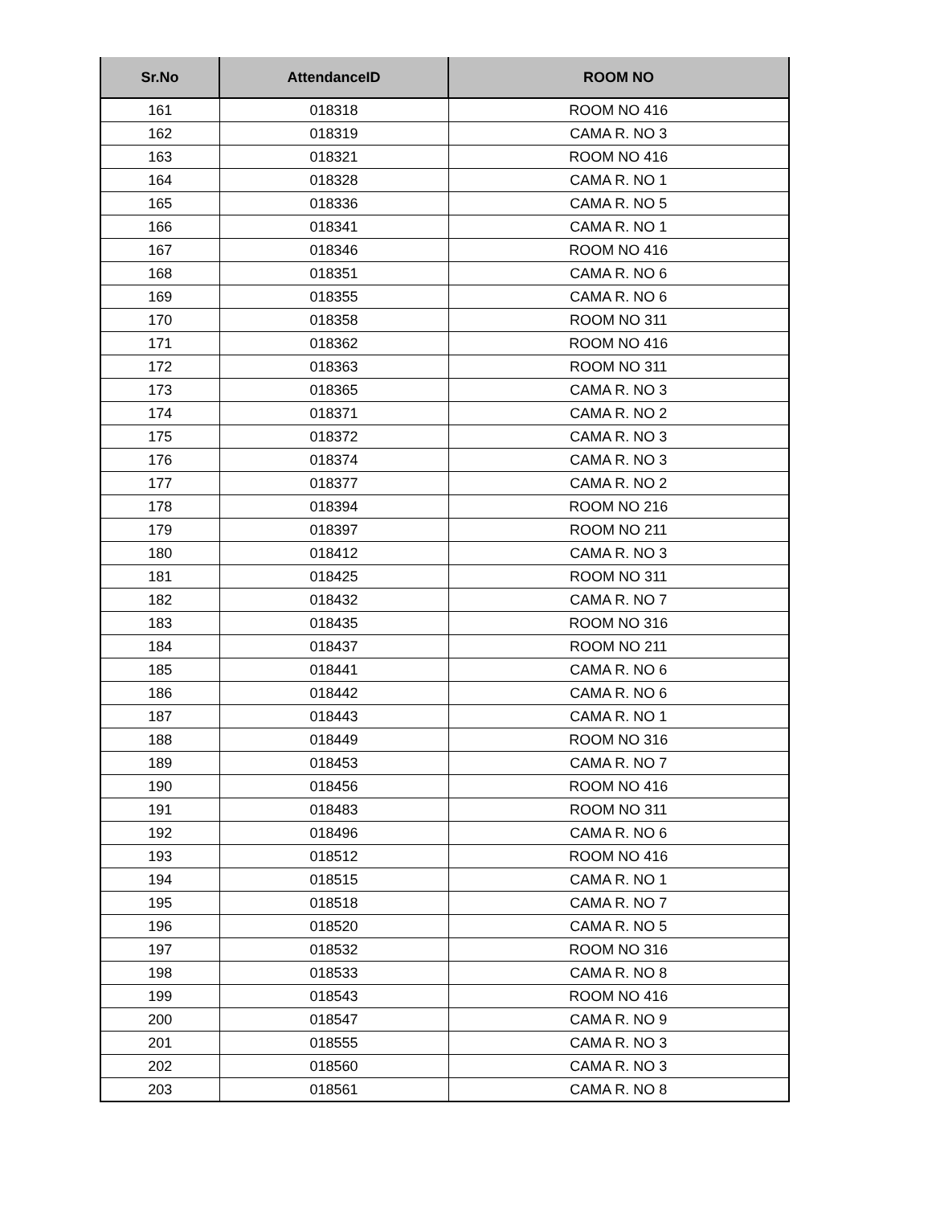| Sr.No | AttendanceID | ROOM NO |
| --- | --- | --- |
| 161 | 018318 | ROOM NO 416 |
| 162 | 018319 | CAMA R. NO 3 |
| 163 | 018321 | ROOM NO 416 |
| 164 | 018328 | CAMA R. NO 1 |
| 165 | 018336 | CAMA R. NO 5 |
| 166 | 018341 | CAMA R. NO 1 |
| 167 | 018346 | ROOM NO 416 |
| 168 | 018351 | CAMA R. NO 6 |
| 169 | 018355 | CAMA R. NO 6 |
| 170 | 018358 | ROOM NO 311 |
| 171 | 018362 | ROOM NO 416 |
| 172 | 018363 | ROOM NO 311 |
| 173 | 018365 | CAMA R. NO 3 |
| 174 | 018371 | CAMA R. NO 2 |
| 175 | 018372 | CAMA R. NO 3 |
| 176 | 018374 | CAMA R. NO 3 |
| 177 | 018377 | CAMA R. NO 2 |
| 178 | 018394 | ROOM NO 216 |
| 179 | 018397 | ROOM NO 211 |
| 180 | 018412 | CAMA R. NO 3 |
| 181 | 018425 | ROOM NO 311 |
| 182 | 018432 | CAMA R. NO 7 |
| 183 | 018435 | ROOM NO 316 |
| 184 | 018437 | ROOM NO 211 |
| 185 | 018441 | CAMA R. NO 6 |
| 186 | 018442 | CAMA R. NO 6 |
| 187 | 018443 | CAMA R. NO 1 |
| 188 | 018449 | ROOM NO 316 |
| 189 | 018453 | CAMA R. NO 7 |
| 190 | 018456 | ROOM NO 416 |
| 191 | 018483 | ROOM NO 311 |
| 192 | 018496 | CAMA R. NO 6 |
| 193 | 018512 | ROOM NO 416 |
| 194 | 018515 | CAMA R. NO 1 |
| 195 | 018518 | CAMA R. NO 7 |
| 196 | 018520 | CAMA R. NO 5 |
| 197 | 018532 | ROOM NO 316 |
| 198 | 018533 | CAMA R. NO 8 |
| 199 | 018543 | ROOM NO 416 |
| 200 | 018547 | CAMA R. NO 9 |
| 201 | 018555 | CAMA R. NO 3 |
| 202 | 018560 | CAMA R. NO 3 |
| 203 | 018561 | CAMA R. NO 8 |